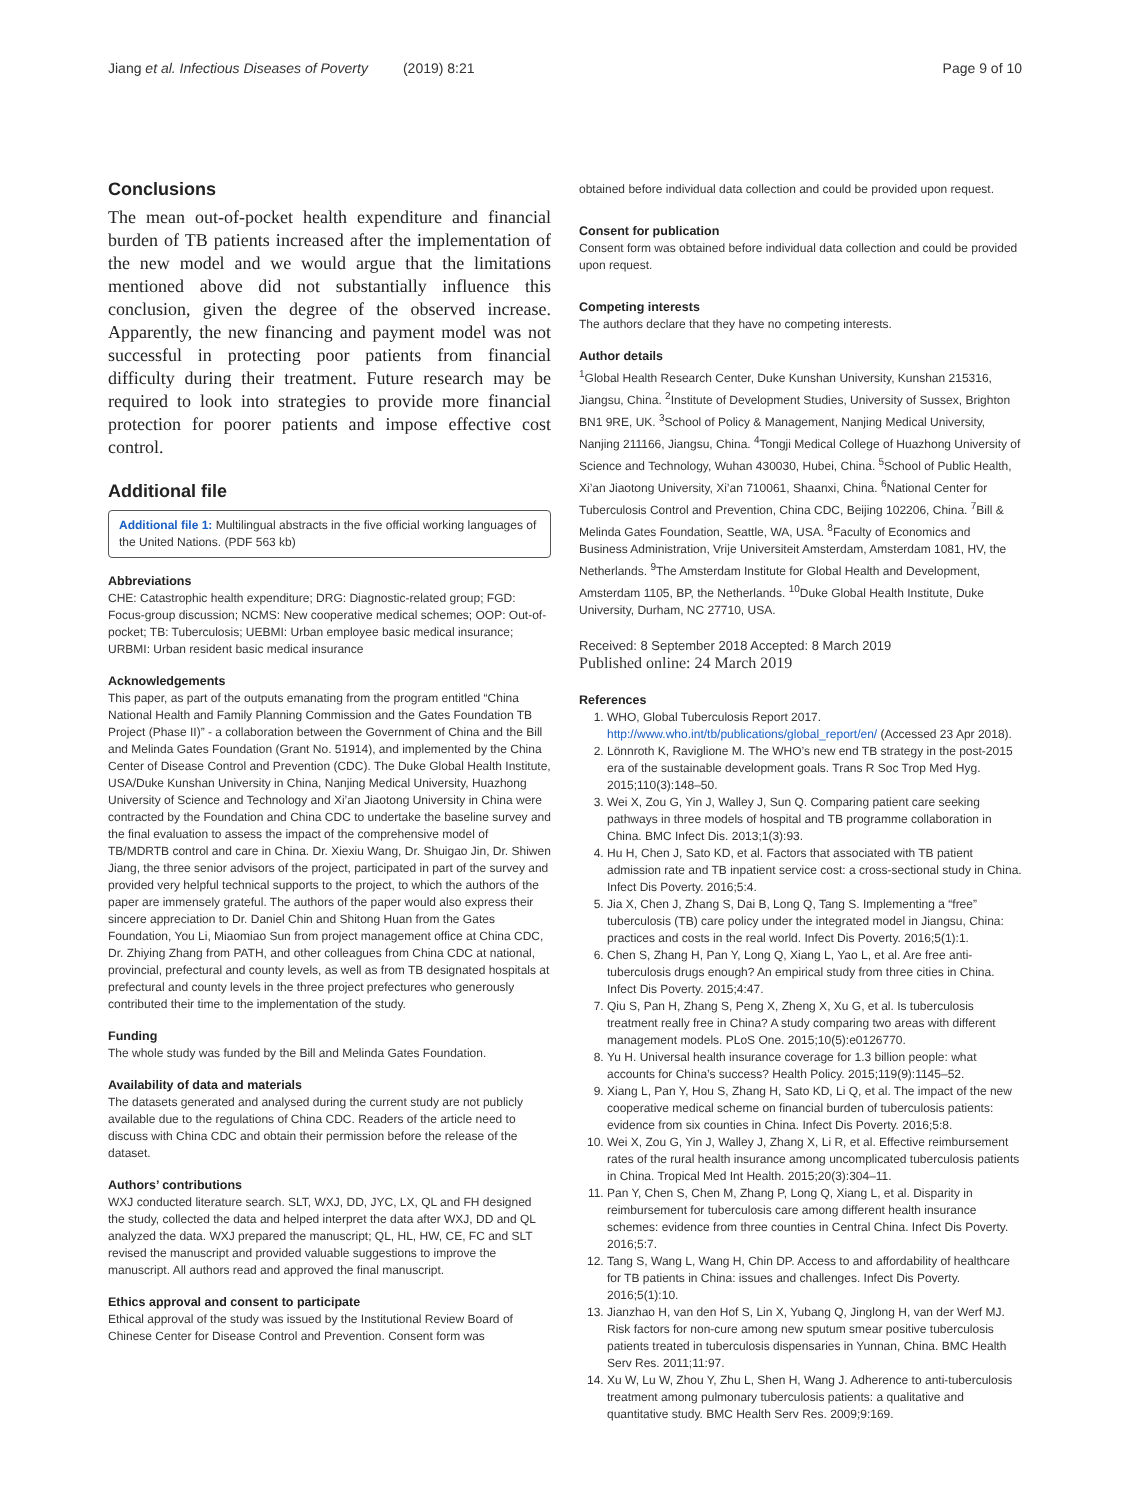Jiang et al. Infectious Diseases of Poverty (2019) 8:21 Page 9 of 10
Conclusions
The mean out-of-pocket health expenditure and financial burden of TB patients increased after the implementation of the new model and we would argue that the limitations mentioned above did not substantially influence this conclusion, given the degree of the observed increase. Apparently, the new financing and payment model was not successful in protecting poor patients from financial difficulty during their treatment. Future research may be required to look into strategies to provide more financial protection for poorer patients and impose effective cost control.
Additional file
Additional file 1: Multilingual abstracts in the five official working languages of the United Nations. (PDF 563 kb)
Abbreviations
CHE: Catastrophic health expenditure; DRG: Diagnostic-related group; FGD: Focus-group discussion; NCMS: New cooperative medical schemes; OOP: Out-of-pocket; TB: Tuberculosis; UEBMI: Urban employee basic medical insurance; URBMI: Urban resident basic medical insurance
Acknowledgements
This paper, as part of the outputs emanating from the program entitled “China National Health and Family Planning Commission and the Gates Foundation TB Project (Phase II)” - a collaboration between the Government of China and the Bill and Melinda Gates Foundation (Grant No. 51914), and implemented by the China Center of Disease Control and Prevention (CDC). The Duke Global Health Institute, USA/Duke Kunshan University in China, Nanjing Medical University, Huazhong University of Science and Technology and Xi’an Jiaotong University in China were contracted by the Foundation and China CDC to undertake the baseline survey and the final evaluation to assess the impact of the comprehensive model of TB/MDRTB control and care in China. Dr. Xiexiu Wang, Dr. Shuigao Jin, Dr. Shiwen Jiang, the three senior advisors of the project, participated in part of the survey and provided very helpful technical supports to the project, to which the authors of the paper are immensely grateful. The authors of the paper would also express their sincere appreciation to Dr. Daniel Chin and Shitong Huan from the Gates Foundation, You Li, Miaomiao Sun from project management office at China CDC, Dr. Zhiying Zhang from PATH, and other colleagues from China CDC at national, provincial, prefectural and county levels, as well as from TB designated hospitals at prefectural and county levels in the three project prefectures who generously contributed their time to the implementation of the study.
Funding
The whole study was funded by the Bill and Melinda Gates Foundation.
Availability of data and materials
The datasets generated and analysed during the current study are not publicly available due to the regulations of China CDC. Readers of the article need to discuss with China CDC and obtain their permission before the release of the dataset.
Authors’ contributions
WXJ conducted literature search. SLT, WXJ, DD, JYC, LX, QL and FH designed the study, collected the data and helped interpret the data after WXJ, DD and QL analyzed the data. WXJ prepared the manuscript; QL, HL, HW, CE, FC and SLT revised the manuscript and provided valuable suggestions to improve the manuscript. All authors read and approved the final manuscript.
Ethics approval and consent to participate
Ethical approval of the study was issued by the Institutional Review Board of Chinese Center for Disease Control and Prevention. Consent form was
obtained before individual data collection and could be provided upon request.
Consent for publication
Consent form was obtained before individual data collection and could be provided upon request.
Competing interests
The authors declare that they have no competing interests.
Author details
<sup>1</sup> Global Health Research Center, Duke Kunshan University, Kunshan 215316, Jiangsu, China. <sup>2</sup>Institute of Development Studies, University of Sussex, Brighton BN1 9RE, UK. <sup>3</sup>School of Policy & Management, Nanjing Medical University, Nanjing 211166, Jiangsu, China. <sup>4</sup>Tongji Medical College of Huazhong University of Science and Technology, Wuhan 430030, Hubei, China. <sup>5</sup>School of Public Health, Xi’an Jiaotong University, Xi’an 710061, Shaanxi, China. <sup>6</sup>National Center for Tuberculosis Control and Prevention, China CDC, Beijing 102206, China. <sup>7</sup>Bill & Melinda Gates Foundation, Seattle, WA, USA. <sup>8</sup>Faculty of Economics and Business Administration, Vrije Universiteit Amsterdam, Amsterdam 1081, HV, the Netherlands. <sup>9</sup>The Amsterdam Institute for Global Health and Development, Amsterdam 1105, BP, the Netherlands. <sup>10</sup>Duke Global Health Institute, Duke University, Durham, NC 27710, USA.
Received: 8 September 2018 Accepted: 8 March 2019
Published online: 24 March 2019
References
1. WHO, Global Tuberculosis Report 2017. http://www.who.int/tb/publications/global_report/en/ (Accessed 23 Apr 2018).
2. Lönnroth K, Raviglione M. The WHO’s new end TB strategy in the post-2015 era of the sustainable development goals. Trans R Soc Trop Med Hyg. 2015;110(3):148–50.
3. Wei X, Zou G, Yin J, Walley J, Sun Q. Comparing patient care seeking pathways in three models of hospital and TB programme collaboration in China. BMC Infect Dis. 2013;1(3):93.
4. Hu H, Chen J, Sato KD, et al. Factors that associated with TB patient admission rate and TB inpatient service cost: a cross-sectional study in China. Infect Dis Poverty. 2016;5:4.
5. Jia X, Chen J, Zhang S, Dai B, Long Q, Tang S. Implementing a “free” tuberculosis (TB) care policy under the integrated model in Jiangsu, China: practices and costs in the real world. Infect Dis Poverty. 2016;5(1):1.
6. Chen S, Zhang H, Pan Y, Long Q, Xiang L, Yao L, et al. Are free anti-tuberculosis drugs enough? An empirical study from three cities in China. Infect Dis Poverty. 2015;4:47.
7. Qiu S, Pan H, Zhang S, Peng X, Zheng X, Xu G, et al. Is tuberculosis treatment really free in China? A study comparing two areas with different management models. PLoS One. 2015;10(5):e0126770.
8. Yu H. Universal health insurance coverage for 1.3 billion people: what accounts for China’s success? Health Policy. 2015;119(9):1145–52.
9. Xiang L, Pan Y, Hou S, Zhang H, Sato KD, Li Q, et al. The impact of the new cooperative medical scheme on financial burden of tuberculosis patients: evidence from six counties in China. Infect Dis Poverty. 2016;5:8.
10. Wei X, Zou G, Yin J, Walley J, Zhang X, Li R, et al. Effective reimbursement rates of the rural health insurance among uncomplicated tuberculosis patients in China. Tropical Med Int Health. 2015;20(3):304–11.
11. Pan Y, Chen S, Chen M, Zhang P, Long Q, Xiang L, et al. Disparity in reimbursement for tuberculosis care among different health insurance schemes: evidence from three counties in Central China. Infect Dis Poverty. 2016;5:7.
12. Tang S, Wang L, Wang H, Chin DP. Access to and affordability of healthcare for TB patients in China: issues and challenges. Infect Dis Poverty. 2016;5(1):10.
13. Jianzhao H, van den Hof S, Lin X, Yubang Q, Jinglong H, van der Werf MJ. Risk factors for non-cure among new sputum smear positive tuberculosis patients treated in tuberculosis dispensaries in Yunnan, China. BMC Health Serv Res. 2011;11:97.
14. Xu W, Lu W, Zhou Y, Zhu L, Shen H, Wang J. Adherence to anti-tuberculosis treatment among pulmonary tuberculosis patients: a qualitative and quantitative study. BMC Health Serv Res. 2009;9:169.